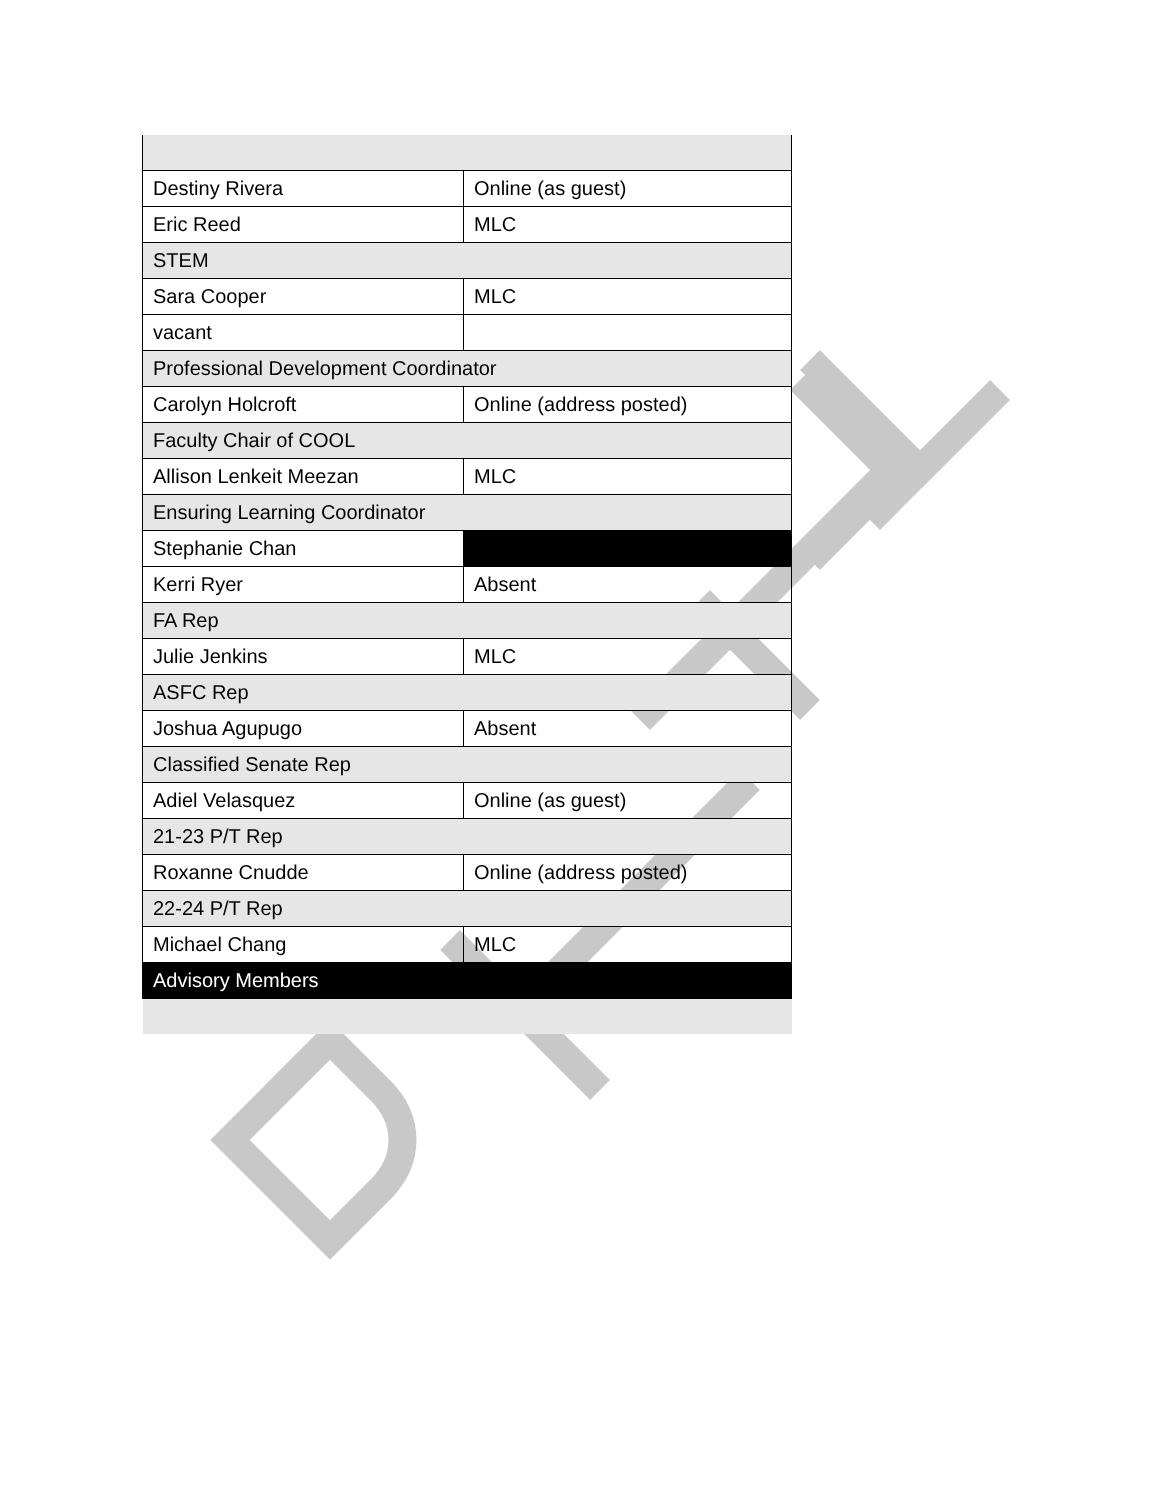| Destiny Rivera | Online (as guest) |
| Eric Reed | MLC |
| STEM | |
| Sara Cooper | MLC |
| vacant | |
| Professional Development Coordinator | |
| Carolyn Holcroft | Online (address posted) |
| Faculty Chair of COOL | |
| Allison Lenkeit Meezan | MLC |
| Ensuring Learning Coordinator | |
| Stephanie Chan | |
| Kerri Ryer | Absent |
| FA Rep | |
| Julie Jenkins | MLC |
| ASFC Rep | |
| Joshua Agupugo | Absent |
| Classified Senate Rep | |
| Adiel Velasquez | Online (as guest) |
| 21-23 P/T Rep | |
| Roxanne Cnudde | Online (address posted) |
| 22-24 P/T Rep | |
| Michael Chang | MLC |
| Advisory Members | |